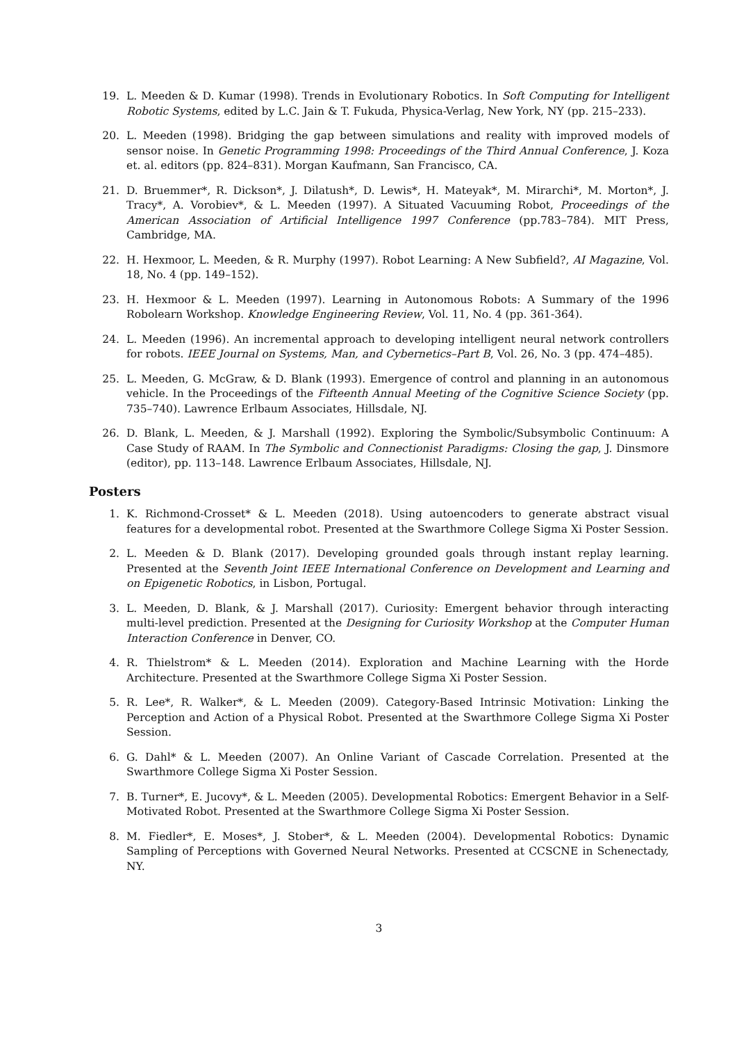19. L. Meeden & D. Kumar (1998). Trends in Evolutionary Robotics. In Soft Computing for Intelligent Robotic Systems, edited by L.C. Jain & T. Fukuda, Physica-Verlag, New York, NY (pp. 215–233).
20. L. Meeden (1998). Bridging the gap between simulations and reality with improved models of sensor noise. In Genetic Programming 1998: Proceedings of the Third Annual Conference, J. Koza et. al. editors (pp. 824–831). Morgan Kaufmann, San Francisco, CA.
21. D. Bruemmer*, R. Dickson*, J. Dilatush*, D. Lewis*, H. Mateyak*, M. Mirarchi*, M. Morton*, J. Tracy*, A. Vorobiev*, & L. Meeden (1997). A Situated Vacuuming Robot, Proceedings of the American Association of Artificial Intelligence 1997 Conference (pp.783–784). MIT Press, Cambridge, MA.
22. H. Hexmoor, L. Meeden, & R. Murphy (1997). Robot Learning: A New Subfield?, AI Magazine, Vol. 18, No. 4 (pp. 149–152).
23. H. Hexmoor & L. Meeden (1997). Learning in Autonomous Robots: A Summary of the 1996 Robolearn Workshop. Knowledge Engineering Review, Vol. 11, No. 4 (pp. 361-364).
24. L. Meeden (1996). An incremental approach to developing intelligent neural network controllers for robots. IEEE Journal on Systems, Man, and Cybernetics–Part B, Vol. 26, No. 3 (pp. 474–485).
25. L. Meeden, G. McGraw, & D. Blank (1993). Emergence of control and planning in an autonomous vehicle. In the Proceedings of the Fifteenth Annual Meeting of the Cognitive Science Society (pp. 735–740). Lawrence Erlbaum Associates, Hillsdale, NJ.
26. D. Blank, L. Meeden, & J. Marshall (1992). Exploring the Symbolic/Subsymbolic Continuum: A Case Study of RAAM. In The Symbolic and Connectionist Paradigms: Closing the gap, J. Dinsmore (editor), pp. 113–148. Lawrence Erlbaum Associates, Hillsdale, NJ.
Posters
1. K. Richmond-Crosset* & L. Meeden (2018). Using autoencoders to generate abstract visual features for a developmental robot. Presented at the Swarthmore College Sigma Xi Poster Session.
2. L. Meeden & D. Blank (2017). Developing grounded goals through instant replay learning. Presented at the Seventh Joint IEEE International Conference on Development and Learning and on Epigenetic Robotics, in Lisbon, Portugal.
3. L. Meeden, D. Blank, & J. Marshall (2017). Curiosity: Emergent behavior through interacting multi-level prediction. Presented at the Designing for Curiosity Workshop at the Computer Human Interaction Conference in Denver, CO.
4. R. Thielstrom* & L. Meeden (2014). Exploration and Machine Learning with the Horde Architecture. Presented at the Swarthmore College Sigma Xi Poster Session.
5. R. Lee*, R. Walker*, & L. Meeden (2009). Category-Based Intrinsic Motivation: Linking the Perception and Action of a Physical Robot. Presented at the Swarthmore College Sigma Xi Poster Session.
6. G. Dahl* & L. Meeden (2007). An Online Variant of Cascade Correlation. Presented at the Swarthmore College Sigma Xi Poster Session.
7. B. Turner*, E. Jucovy*, & L. Meeden (2005). Developmental Robotics: Emergent Behavior in a Self-Motivated Robot. Presented at the Swarthmore College Sigma Xi Poster Session.
8. M. Fiedler*, E. Moses*, J. Stober*, & L. Meeden (2004). Developmental Robotics: Dynamic Sampling of Perceptions with Governed Neural Networks. Presented at CCSCNE in Schenectady, NY.
3